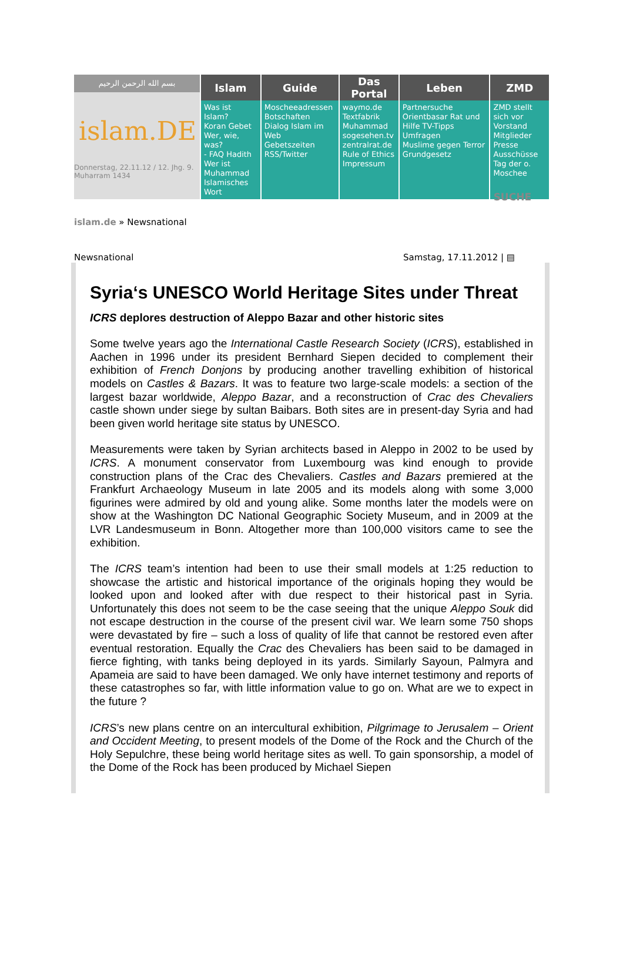| بسم الله الرحمن الرحيم islam.DE Donnerstag, 22.11.12 / 12. Jhg. 9. Muharram 1434 | Islam | Guide | Das Portal | Leben | ZMD |
| | Was ist Islam? Koran Gebet Wer, wie, was? - FAQ Hadith Wer ist Muhammad Islamisches Wort | Moscheeadressen Botschaften Dialog Islam im Web Gebetszeiten RSS/Twitter | waymo.de Textfabrik Muhammad sogesehen.tv zentralrat.de Rule of Ethics Impressum | Partnersuche Orientbasar Rat und Hilfe TV-Tipps Umfragen Muslime gegen Terror Grundgesetz | ZMD stellt sich vor Vorstand Mitglieder Presse Ausschüsse Tag der o. Moschee |
SUCHE
islam.de » Newsnational
Newsnational Samstag, 17.11.2012 | ▤
Syria‘s UNESCO World Heritage Sites under Threat
ICRS deplores destruction of Aleppo Bazar and other historic sites
Some twelve years ago the International Castle Research Society (ICRS), established in Aachen in 1996 under its president Bernhard Siepen decided to complement their exhibition of French Donjons by producing another travelling exhibition of historical models on Castles & Bazars. It was to feature two large-scale models: a section of the largest bazar worldwide, Aleppo Bazar, and a reconstruction of Crac des Chevaliers castle shown under siege by sultan Baibars. Both sites are in present-day Syria and had been given world heritage site status by UNESCO.
Measurements were taken by Syrian architects based in Aleppo in 2002 to be used by ICRS. A monument conservator from Luxembourg was kind enough to provide construction plans of the Crac des Chevaliers. Castles and Bazars premiered at the Frankfurt Archaeology Museum in late 2005 and its models along with some 3,000 figurines were admired by old and young alike. Some months later the models were on show at the Washington DC National Geographic Society Museum, and in 2009 at the LVR Landesmuseum in Bonn. Altogether more than 100,000 visitors came to see the exhibition.
The ICRS team’s intention had been to use their small models at 1:25 reduction to showcase the artistic and historical importance of the originals hoping they would be looked upon and looked after with due respect to their historical past in Syria. Unfortunately this does not seem to be the case seeing that the unique Aleppo Souk did not escape destruction in the course of the present civil war. We learn some 750 shops were devastated by fire – such a loss of quality of life that cannot be restored even after eventual restoration. Equally the Crac des Chevaliers has been said to be damaged in fierce fighting, with tanks being deployed in its yards. Similarly Sayoun, Palmyra and Apameia are said to have been damaged. We only have internet testimony and reports of these catastrophes so far, with little information value to go on. What are we to expect in the future ?
ICRS’s new plans centre on an intercultural exhibition, Pilgrimage to Jerusalem – Orient and Occident Meeting, to present models of the Dome of the Rock and the Church of the Holy Sepulchre, these being world heritage sites as well. To gain sponsorship, a model of the Dome of the Rock has been produced by Michael Siepen